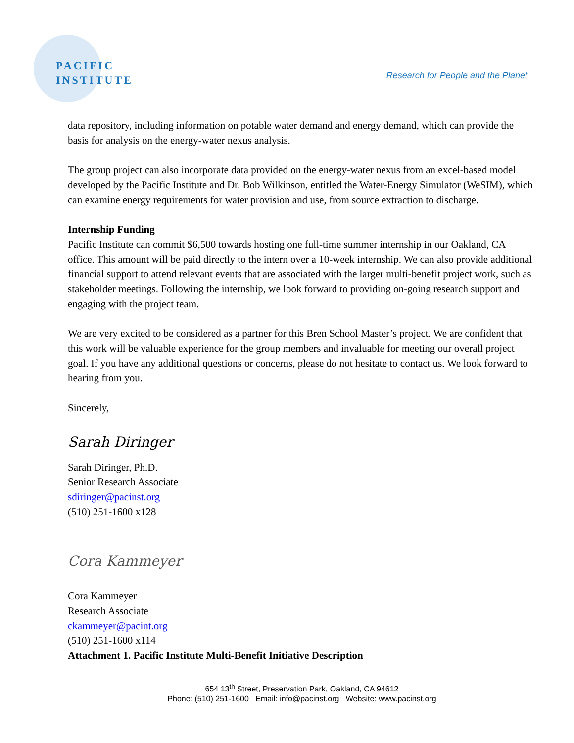PACIFIC
INSTITUTE
Research for People and the Planet
data repository, including information on potable water demand and energy demand, which can provide the basis for analysis on the energy-water nexus analysis.
The group project can also incorporate data provided on the energy-water nexus from an excel-based model developed by the Pacific Institute and Dr. Bob Wilkinson, entitled the Water-Energy Simulator (WeSIM), which can examine energy requirements for water provision and use, from source extraction to discharge.
Internship Funding
Pacific Institute can commit $6,500 towards hosting one full-time summer internship in our Oakland, CA office. This amount will be paid directly to the intern over a 10-week internship. We can also provide additional financial support to attend relevant events that are associated with the larger multi-benefit project work, such as stakeholder meetings. Following the internship, we look forward to providing on-going research support and engaging with the project team.
We are very excited to be considered as a partner for this Bren School Master’s project. We are confident that this work will be valuable experience for the group members and invaluable for meeting our overall project goal. If you have any additional questions or concerns, please do not hesitate to contact us. We look forward to hearing from you.
Sincerely,
Sarah Diringer
Sarah Diringer, Ph.D.
Senior Research Associate
sdiringer@pacinst.org
(510) 251-1600 x128
Cora Kammeyer
Cora Kammeyer
Research Associate
ckammeyer@pacint.org
(510) 251-1600 x114
Attachment 1. Pacific Institute Multi-Benefit Initiative Description
654 13<sup>th</sup> Street, Preservation Park, Oakland, CA 94612
Phone: (510) 251-1600 Email: info@pacinst.org Website: www.pacinst.org